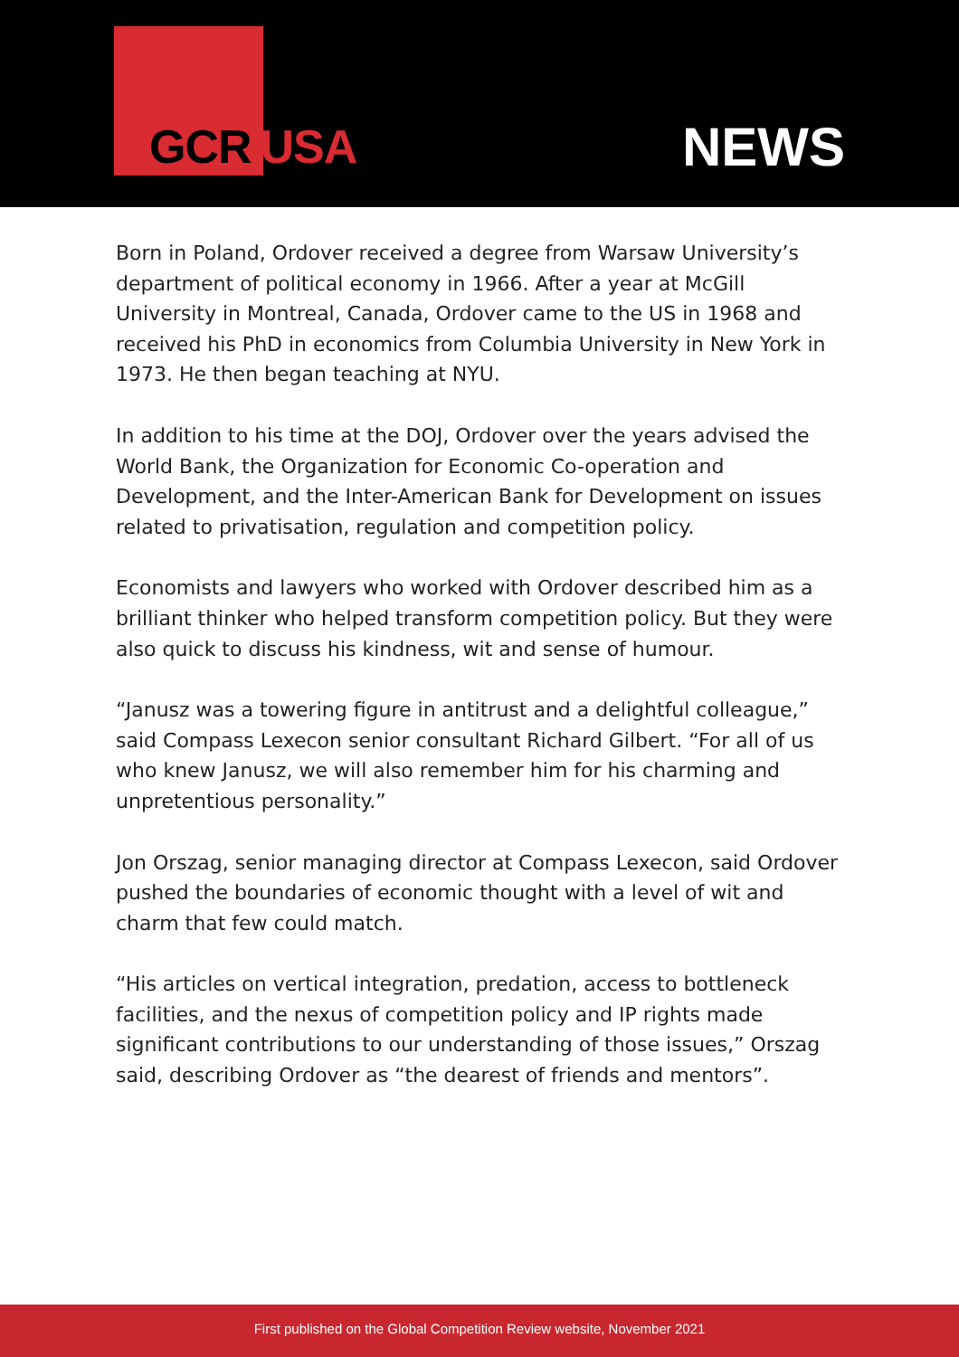GCR USA NEWS
Born in Poland, Ordover received a degree from Warsaw University’s department of political economy in 1966. After a year at McGill University in Montreal, Canada, Ordover came to the US in 1968 and received his PhD in economics from Columbia University in New York in 1973. He then began teaching at NYU.
In addition to his time at the DOJ, Ordover over the years advised the World Bank, the Organization for Economic Co-operation and Development, and the Inter-American Bank for Development on issues related to privatisation, regulation and competition policy.
Economists and lawyers who worked with Ordover described him as a brilliant thinker who helped transform competition policy. But they were also quick to discuss his kindness, wit and sense of humour.
“Janusz was a towering figure in antitrust and a delightful colleague,” said Compass Lexecon senior consultant Richard Gilbert. “For all of us who knew Janusz, we will also remember him for his charming and unpretentious personality.”
Jon Orszag, senior managing director at Compass Lexecon, said Ordover pushed the boundaries of economic thought with a level of wit and charm that few could match.
“His articles on vertical integration, predation, access to bottleneck facilities, and the nexus of competition policy and IP rights made significant contributions to our understanding of those issues,” Orszag said, describing Ordover as “the dearest of friends and mentors”.
First published on the Global Competition Review website, November 2021